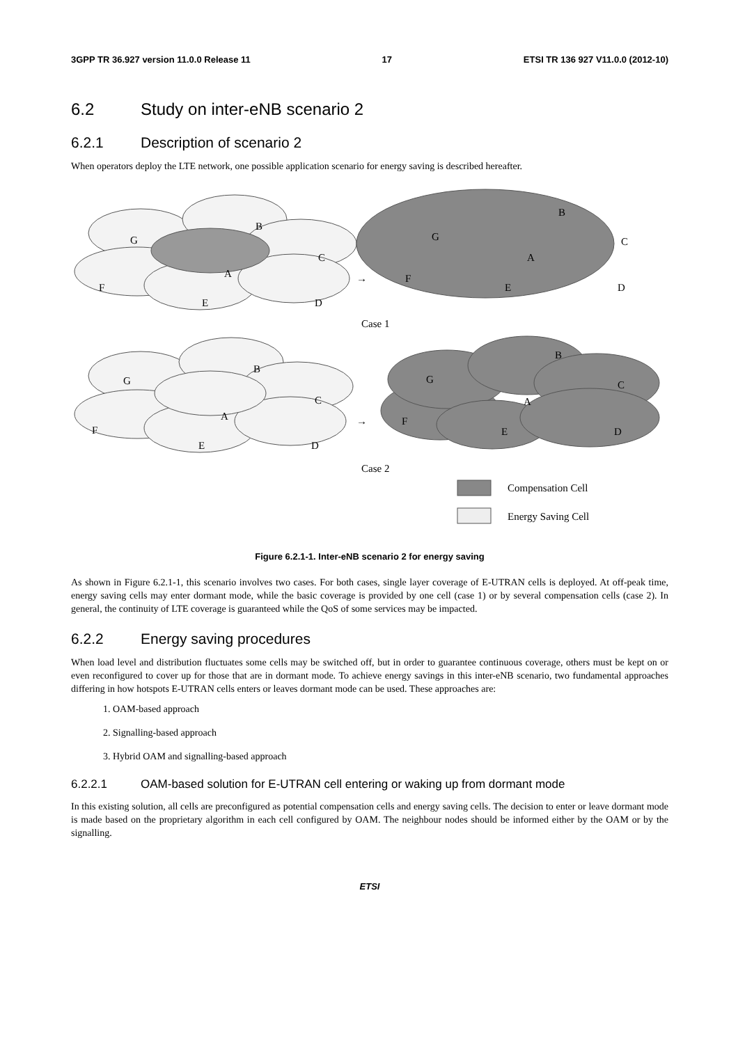3GPP TR 36.927 version 11.0.0 Release 11 17 ETSI TR 136 927 V11.0.0 (2012-10)
6.2 Study on inter-eNB scenario 2
6.2.1 Description of scenario 2
When operators deploy the LTE network, one possible application scenario for energy saving is described hereafter.
G
B
C
A
F
E
D
→
G
B
C
A
F
E
D
Case 1
G
B
C
A
F
E
D
→
G
B
C
A
F
E
D
Case 2
Compensation Cell
Energy Saving Cell
Figure 6.2.1-1. Inter-eNB scenario 2 for energy saving
As shown in Figure 6.2.1-1, this scenario involves two cases. For both cases, single layer coverage of E-UTRAN cells is deployed. At off-peak time, energy saving cells may enter dormant mode, while the basic coverage is provided by one cell (case 1) or by several compensation cells (case 2). In general, the continuity of LTE coverage is guaranteed while the QoS of some services may be impacted.
6.2.2 Energy saving procedures
When load level and distribution fluctuates some cells may be switched off, but in order to guarantee continuous coverage, others must be kept on or even reconfigured to cover up for those that are in dormant mode. To achieve energy savings in this inter-eNB scenario, two fundamental approaches differing in how hotspots E-UTRAN cells enters or leaves dormant mode can be used. These approaches are:
1. OAM-based approach
2. Signalling-based approach
3. Hybrid OAM and signalling-based approach
6.2.2.1 OAM-based solution for E-UTRAN cell entering or waking up from dormant mode
In this existing solution, all cells are preconfigured as potential compensation cells and energy saving cells. The decision to enter or leave dormant mode is made based on the proprietary algorithm in each cell configured by OAM. The neighbour nodes should be informed either by the OAM or by the signalling.
ETSI